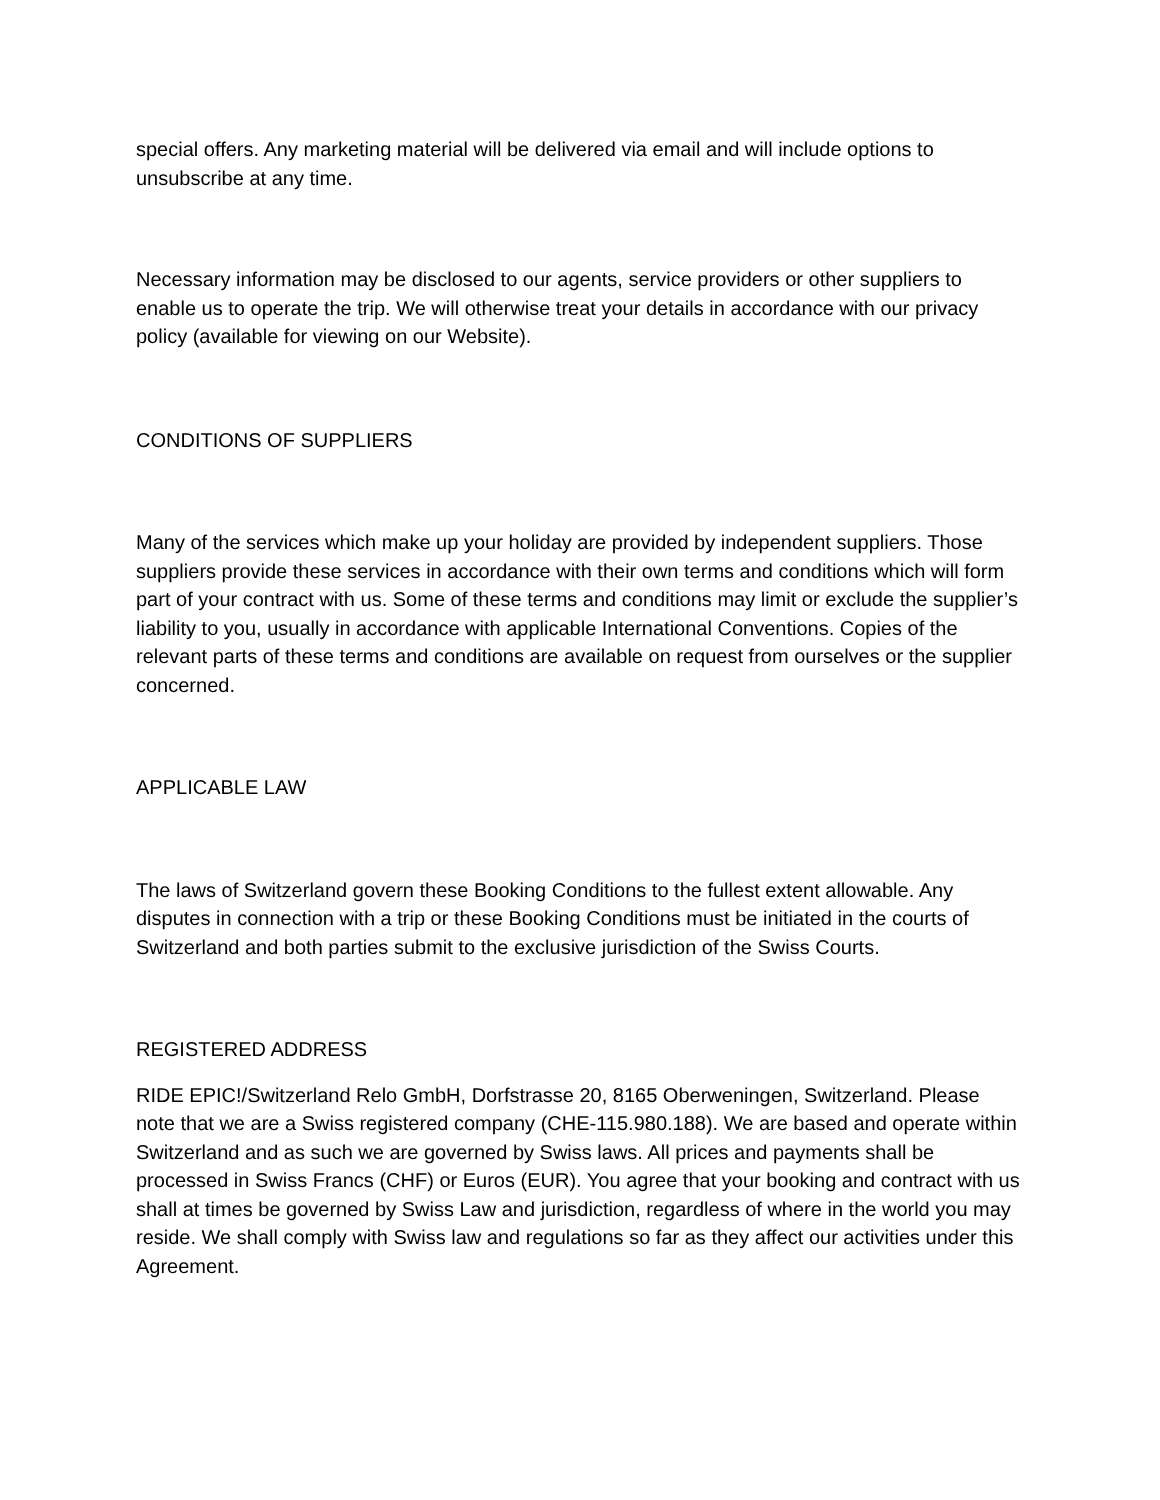special offers. Any marketing material will be delivered via email and will include options to unsubscribe at any time.
Necessary information may be disclosed to our agents, service providers or other suppliers to enable us to operate the trip. We will otherwise treat your details in accordance with our privacy policy (available for viewing on our Website).
CONDITIONS OF SUPPLIERS
Many of the services which make up your holiday are provided by independent suppliers. Those suppliers provide these services in accordance with their own terms and conditions which will form part of your contract with us. Some of these terms and conditions may limit or exclude the supplier’s liability to you, usually in accordance with applicable International Conventions. Copies of the relevant parts of these terms and conditions are available on request from ourselves or the supplier concerned.
APPLICABLE LAW
The laws of Switzerland govern these Booking Conditions to the fullest extent allowable. Any disputes in connection with a trip or these Booking Conditions must be initiated in the courts of Switzerland and both parties submit to the exclusive jurisdiction of the Swiss Courts.
REGISTERED ADDRESS
RIDE EPIC!/Switzerland Relo GmbH, Dorfstrasse 20, 8165 Oberweningen, Switzerland. Please note that we are a Swiss registered company (CHE-115.980.188). We are based and operate within Switzerland and as such we are governed by Swiss laws. All prices and payments shall be processed in Swiss Francs (CHF) or Euros (EUR). You agree that your booking and contract with us shall at times be governed by Swiss Law and jurisdiction, regardless of where in the world you may reside. We shall comply with Swiss law and regulations so far as they affect our activities under this Agreement.